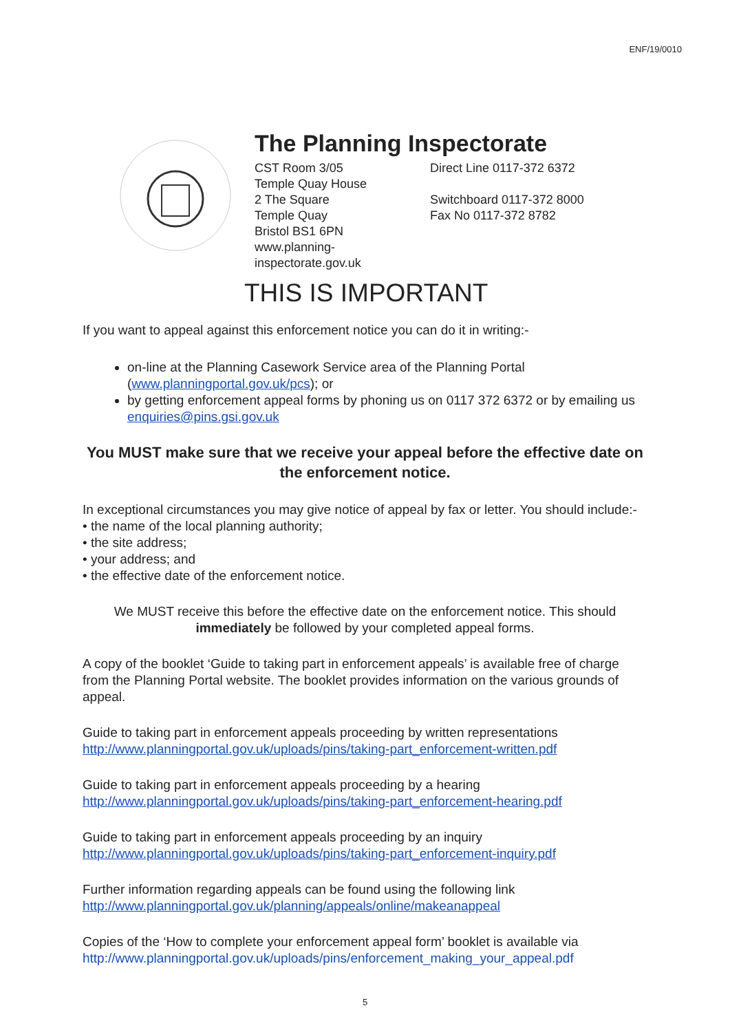ENF/19/0010
The Planning Inspectorate
CST Room 3/05
Temple Quay House
2 The Square
Temple Quay
Bristol BS1 6PN
www.planning-inspectorate.gov.uk
Direct Line 0117-372 6372
Switchboard 0117-372 8000
Fax No 0117-372 8782
THIS IS IMPORTANT
If you want to appeal against this enforcement notice you can do it in writing:-
on-line at the Planning Casework Service area of the Planning Portal (www.planningportal.gov.uk/pcs); or
by getting enforcement appeal forms by phoning us on 0117 372 6372 or by emailing us enquiries@pins.gsi.gov.uk
You MUST make sure that we receive your appeal before the effective date on the enforcement notice.
In exceptional circumstances you may give notice of appeal by fax or letter. You should include:-
• the name of the local planning authority;
• the site address;
• your address; and
• the effective date of the enforcement notice.
We MUST receive this before the effective date on the enforcement notice. This should immediately be followed by your completed appeal forms.
A copy of the booklet ‘Guide to taking part in enforcement appeals’ is available free of charge from the Planning Portal website. The booklet provides information on the various grounds of appeal.
Guide to taking part in enforcement appeals proceeding by written representations
http://www.planningportal.gov.uk/uploads/pins/taking-part_enforcement-written.pdf
Guide to taking part in enforcement appeals proceeding by a hearing
http://www.planningportal.gov.uk/uploads/pins/taking-part_enforcement-hearing.pdf
Guide to taking part in enforcement appeals proceeding by an inquiry
http://www.planningportal.gov.uk/uploads/pins/taking-part_enforcement-inquiry.pdf
Further information regarding appeals can be found using the following link
http://www.planningportal.gov.uk/planning/appeals/online/makeanappeal
Copies of the ‘How to complete your enforcement appeal form’ booklet is available via
http://www.planningportal.gov.uk/uploads/pins/enforcement_making_your_appeal.pdf
5